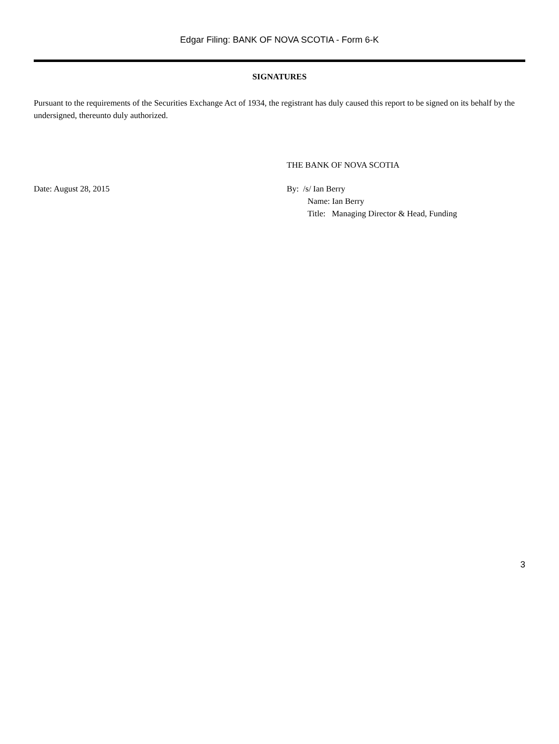Edgar Filing: BANK OF NOVA SCOTIA - Form 6-K
SIGNATURES
Pursuant to the requirements of the Securities Exchange Act of 1934, the registrant has duly caused this report to be signed on its behalf by the undersigned, thereunto duly authorized.
Date: August 28, 2015
THE BANK OF NOVA SCOTIA
By: /s/ Ian Berry
Name: Ian Berry
Title: Managing Director & Head, Funding
3